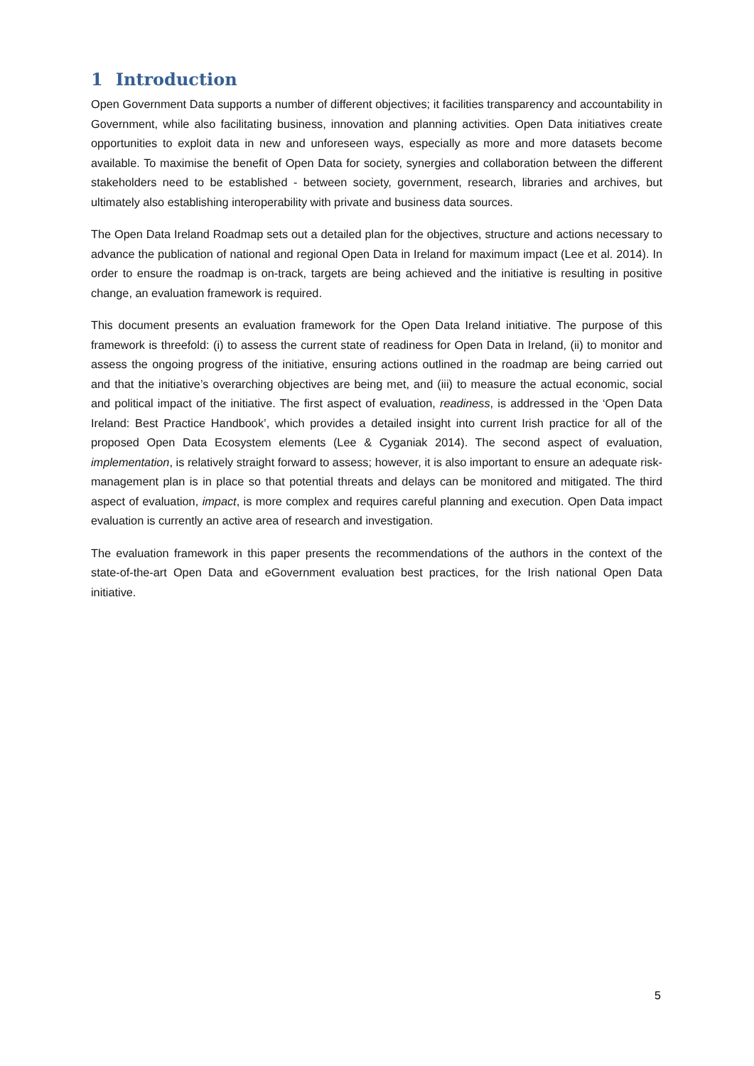1 Introduction
Open Government Data supports a number of different objectives; it facilities transparency and accountability in Government, while also facilitating business, innovation and planning activities. Open Data initiatives create opportunities to exploit data in new and unforeseen ways, especially as more and more datasets become available. To maximise the benefit of Open Data for society, synergies and collaboration between the different stakeholders need to be established - between society, government, research, libraries and archives, but ultimately also establishing interoperability with private and business data sources.
The Open Data Ireland Roadmap sets out a detailed plan for the objectives, structure and actions necessary to advance the publication of national and regional Open Data in Ireland for maximum impact (Lee et al. 2014). In order to ensure the roadmap is on-track, targets are being achieved and the initiative is resulting in positive change, an evaluation framework is required.
This document presents an evaluation framework for the Open Data Ireland initiative. The purpose of this framework is threefold: (i) to assess the current state of readiness for Open Data in Ireland, (ii) to monitor and assess the ongoing progress of the initiative, ensuring actions outlined in the roadmap are being carried out and that the initiative’s overarching objectives are being met, and (iii) to measure the actual economic, social and political impact of the initiative. The first aspect of evaluation, readiness, is addressed in the ‘Open Data Ireland: Best Practice Handbook’, which provides a detailed insight into current Irish practice for all of the proposed Open Data Ecosystem elements (Lee & Cyganiak 2014). The second aspect of evaluation, implementation, is relatively straight forward to assess; however, it is also important to ensure an adequate risk-management plan is in place so that potential threats and delays can be monitored and mitigated. The third aspect of evaluation, impact, is more complex and requires careful planning and execution. Open Data impact evaluation is currently an active area of research and investigation.
The evaluation framework in this paper presents the recommendations of the authors in the context of the state-of-the-art Open Data and eGovernment evaluation best practices, for the Irish national Open Data initiative.
5